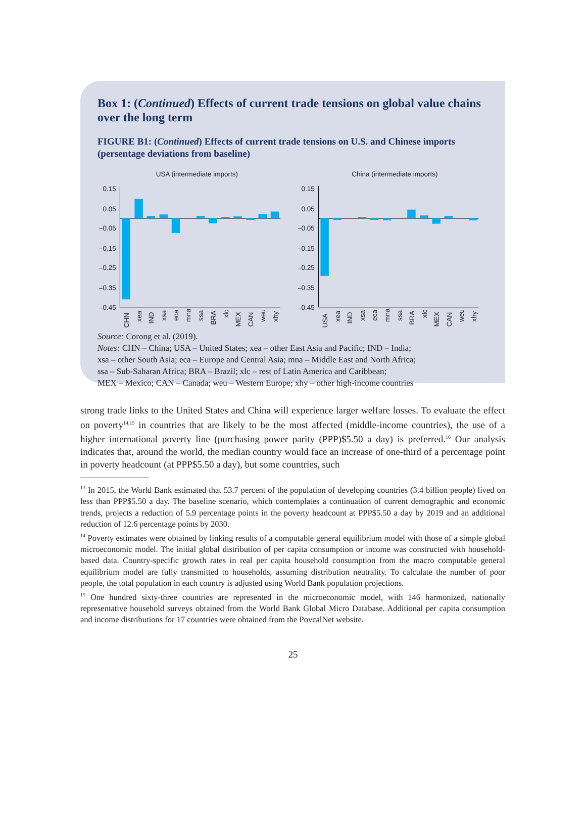Box 1: (Continued) Effects of current trade tensions on global value chains over the long term
FIGURE B1: (Continued) Effects of current trade tensions on U.S. and Chinese imports (persentage deviations from baseline)
USA (intermediate imports)
0.15
0.05
–0.05
–0.15
–0.25
–0.35
–0.45
CHN
xea
IND
xsa
eca
mna
ssa
BRA
xlc
MEX
CAN
weu
xhy
China (intermediate imports)
0.15
0.05
–0.05
–0.15
–0.25
–0.35
–0.45
USA
xea
IND
xsa
eca
mna
ssa
BRA
xlc
MEX
CAN
weu
xhy
Source: Corong et al. (2019).
Notes: CHN – China; USA – United States; xea – other East Asia and Pacific; IND – India;
xsa – other South Asia; eca – Europe and Central Asia; mna – Middle East and North Africa;
ssa – Sub-Saharan Africa; BRA – Brazil; xlc – rest of Latin America and Caribbean;
MEX – Mexico; CAN – Canada; weu – Western Europe; xhy – other high-income countries
strong trade links to the United States and China will experience larger welfare losses. To evaluate the effect on poverty<sup>14,15</sup> in countries that are likely to be the most affected (middle-income countries), the use of a higher international poverty line (purchasing power parity (PPP)$5.50 a day) is preferred.<sup>16</sup> Our analysis indicates that, around the world, the median country would face an increase of one-third of a percentage point in poverty headcount (at PPP$5.50 a day), but some countries, such
<sup>13</sup> In 2015, the World Bank estimated that 53.7 percent of the population of developing countries (3.4 billion people) lived on less than PPP$5.50 a day. The baseline scenario, which contemplates a continuation of current demographic and economic trends, projects a reduction of 5.9 percentage points in the poverty headcount at PPP$5.50 a day by 2019 and an additional reduction of 12.6 percentage points by 2030.
<sup>14</sup> Poverty estimates were obtained by linking results of a computable general equilibrium model with those of a simple global microeconomic model. The initial global distribution of per capita consumption or income was constructed with household-based data. Country-specific growth rates in real per capita household consumption from the macro computable general equilibrium model are fully transmitted to households, assuming distribution neutrality. To calculate the number of poor people, the total population in each country is adjusted using World Bank population projections.
<sup>15</sup> One hundred sixty-three countries are represented in the microeconomic model, with 146 harmonized, nationally representative household surveys obtained from the World Bank Global Micro Database. Additional per capita consumption and income distributions for 17 countries were obtained from the PovcalNet website.
25